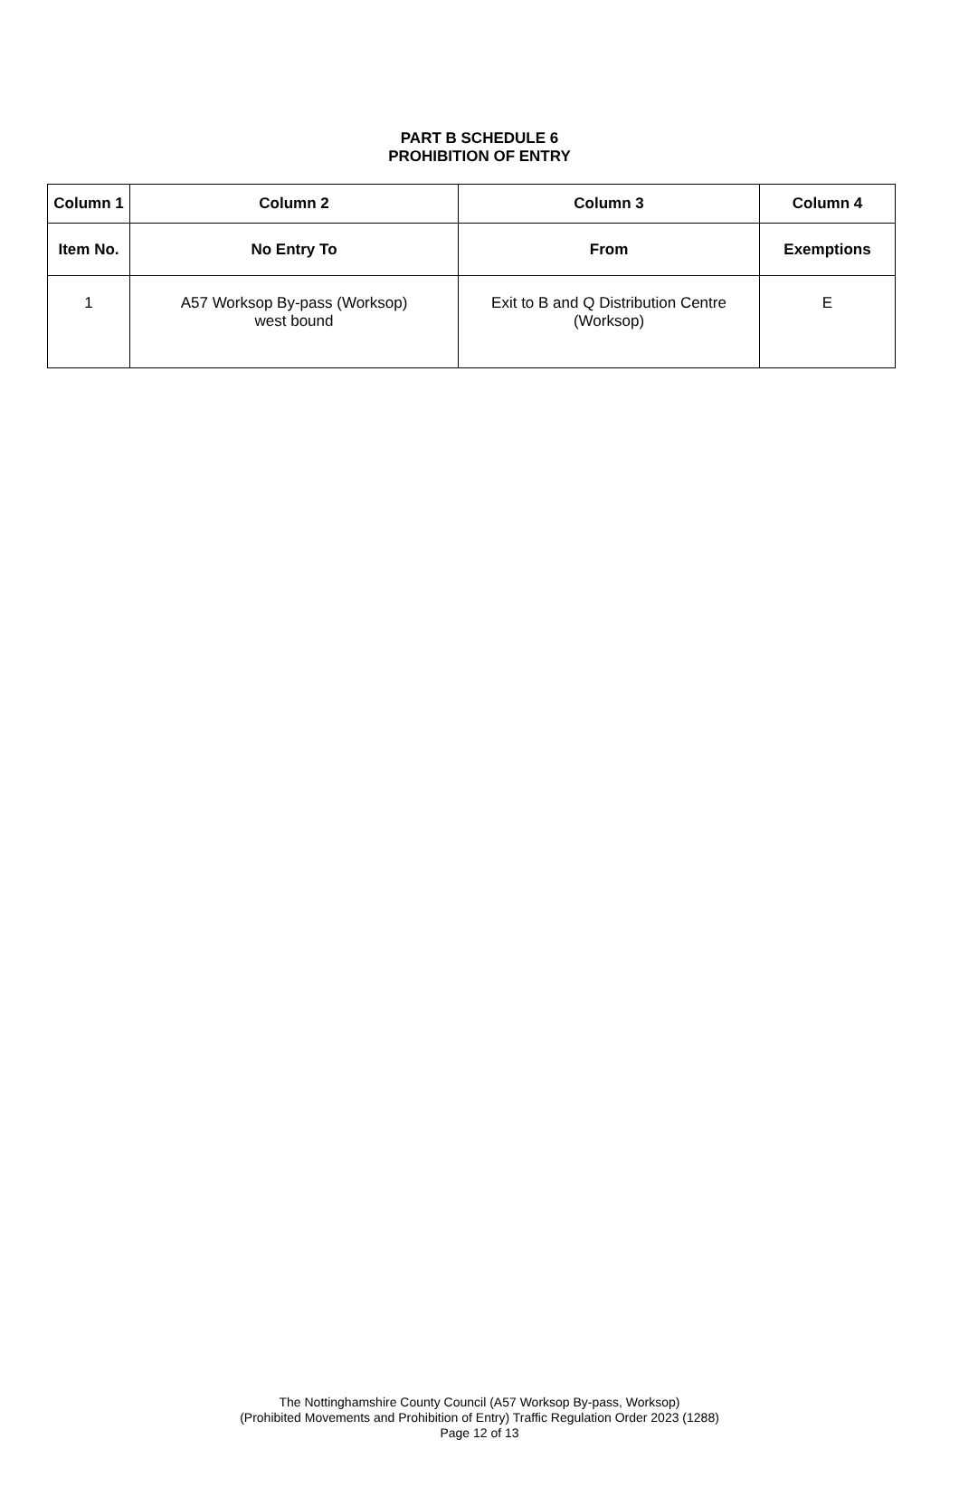PART B SCHEDULE 6
PROHIBITION OF ENTRY
| Column 1 | Column 2 | Column 3 | Column 4 |
| --- | --- | --- | --- |
| Item No. | No Entry To | From | Exemptions |
| 1 | A57 Worksop By-pass (Worksop) west bound | Exit to B and Q Distribution Centre (Worksop) | E |
The Nottinghamshire County Council (A57 Worksop By-pass, Worksop)
(Prohibited Movements and Prohibition of Entry) Traffic Regulation Order 2023 (1288)
Page 12 of 13